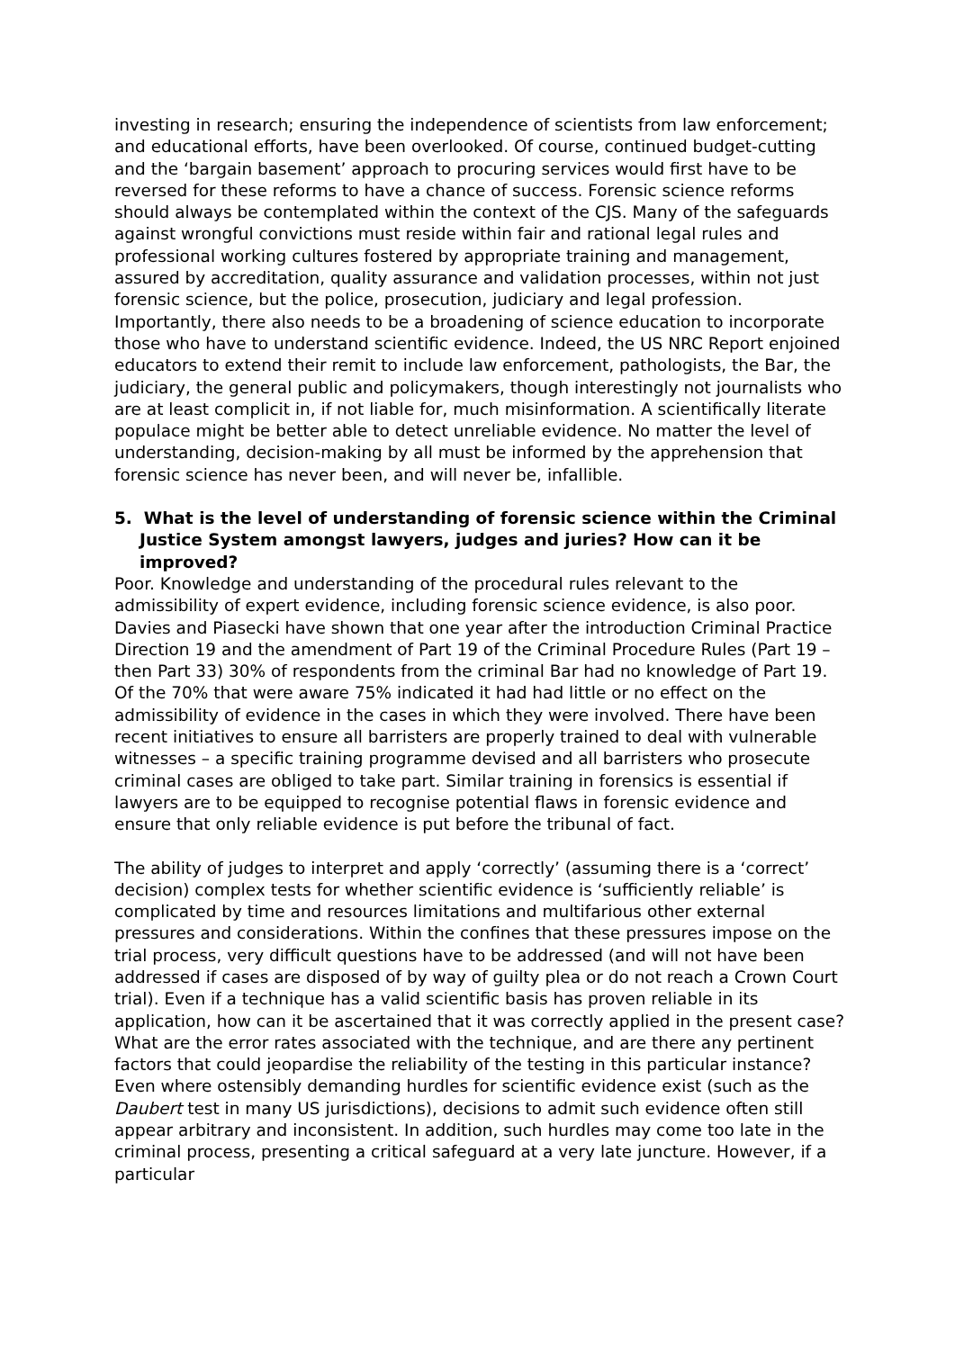investing in research; ensuring the independence of scientists from law enforcement; and educational efforts, have been overlooked. Of course, continued budget-cutting and the ‘bargain basement’ approach to procuring services would first have to be reversed for these reforms to have a chance of success. Forensic science reforms should always be contemplated within the context of the CJS. Many of the safeguards against wrongful convictions must reside within fair and rational legal rules and professional working cultures fostered by appropriate training and management, assured by accreditation, quality assurance and validation processes, within not just forensic science, but the police, prosecution, judiciary and legal profession. Importantly, there also needs to be a broadening of science education to incorporate those who have to understand scientific evidence. Indeed, the US NRC Report enjoined educators to extend their remit to include law enforcement, pathologists, the Bar, the judiciary, the general public and policymakers, though interestingly not journalists who are at least complicit in, if not liable for, much misinformation. A scientifically literate populace might be better able to detect unreliable evidence. No matter the level of understanding, decision-making by all must be informed by the apprehension that forensic science has never been, and will never be, infallible.
5. What is the level of understanding of forensic science within the Criminal Justice System amongst lawyers, judges and juries? How can it be improved?
Poor. Knowledge and understanding of the procedural rules relevant to the admissibility of expert evidence, including forensic science evidence, is also poor. Davies and Piasecki have shown that one year after the introduction Criminal Practice Direction 19 and the amendment of Part 19 of the Criminal Procedure Rules (Part 19 – then Part 33) 30% of respondents from the criminal Bar had no knowledge of Part 19. Of the 70% that were aware 75% indicated it had had little or no effect on the admissibility of evidence in the cases in which they were involved. There have been recent initiatives to ensure all barristers are properly trained to deal with vulnerable witnesses – a specific training programme devised and all barristers who prosecute criminal cases are obliged to take part. Similar training in forensics is essential if lawyers are to be equipped to recognise potential flaws in forensic evidence and ensure that only reliable evidence is put before the tribunal of fact.
The ability of judges to interpret and apply ‘correctly’ (assuming there is a ‘correct’ decision) complex tests for whether scientific evidence is ‘sufficiently reliable’ is complicated by time and resources limitations and multifarious other external pressures and considerations. Within the confines that these pressures impose on the trial process, very difficult questions have to be addressed (and will not have been addressed if cases are disposed of by way of guilty plea or do not reach a Crown Court trial). Even if a technique has a valid scientific basis has proven reliable in its application, how can it be ascertained that it was correctly applied in the present case? What are the error rates associated with the technique, and are there any pertinent factors that could jeopardise the reliability of the testing in this particular instance? Even where ostensibly demanding hurdles for scientific evidence exist (such as the Daubert test in many US jurisdictions), decisions to admit such evidence often still appear arbitrary and inconsistent. In addition, such hurdles may come too late in the criminal process, presenting a critical safeguard at a very late juncture. However, if a particular